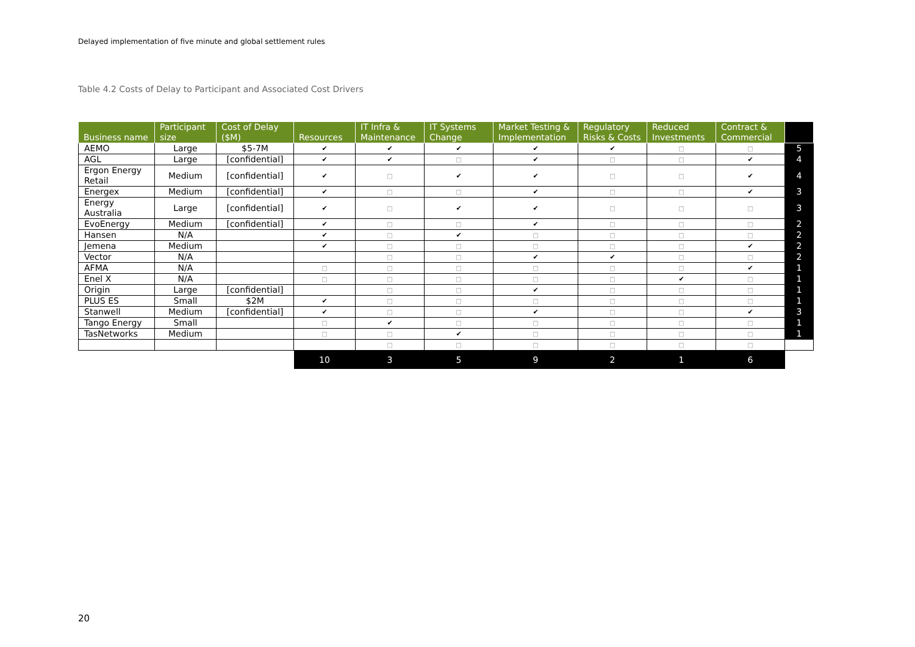Delayed implementation of five minute and global settlement rules
Table 4.2 Costs of Delay to Participant and Associated Cost Drivers
| Business name | Participant size | Cost of Delay ($M) | Resources | IT Infra & Maintenance | IT Systems Change | Market Testing & Implementation | Regulatory Risks & Costs | Reduced Investments | Contract & Commercial | |
| --- | --- | --- | --- | --- | --- | --- | --- | --- | --- | --- |
| AEMO | Large | $5-7M | ✔ | ✔ | ✔ | ✔ | ✔ | □ | □ | 5 |
| AGL | Large | [confidential] | ✔ | ✔ | □ | ✔ | □ | □ | ✔ | 4 |
| Ergon Energy Retail | Medium | [confidential] | ✔ | □ | ✔ | ✔ | □ | □ | ✔ | 4 |
| Energex | Medium | [confidential] | ✔ | □ | □ | ✔ | □ | □ | ✔ | 3 |
| Energy Australia | Large | [confidential] | ✔ | □ | ✔ | ✔ | □ | □ | □ | 3 |
| EvoEnergy | Medium | [confidential] | ✔ | □ | □ | ✔ | □ | □ | □ | 2 |
| Hansen | N/A | | ✔ | □ | ✔ | □ | □ | □ | □ | 2 |
| Jemena | Medium | | ✔ | □ | □ | □ | □ | □ | ✔ | 2 |
| Vector | N/A | | | □ | □ | ✔ | ✔ | □ | □ | 2 |
| AFMA | N/A | | □ | □ | □ | □ | □ | □ | ✔ | 1 |
| Enel X | N/A | | □ | □ | □ | □ | □ | ✔ | □ | 1 |
| Origin | Large | [confidential] | | □ | □ | ✔ | □ | □ | □ | 1 |
| PLUS ES | Small | $2M | ✔ | □ | □ | □ | □ | □ | □ | 1 |
| Stanwell | Medium | [confidential] | ✔ | □ | □ | ✔ | □ | □ | ✔ | 3 |
| Tango Energy | Small | | □ | ✔ | □ | □ | □ | □ | □ | 1 |
| TasNetworks | Medium | | □ | □ | ✔ | □ | □ | □ | □ | 1 |
| | | | | □ | □ | □ | □ | □ | □ | |
| | | | 10 | 3 | 5 | 9 | 2 | 1 | 6 | |
20